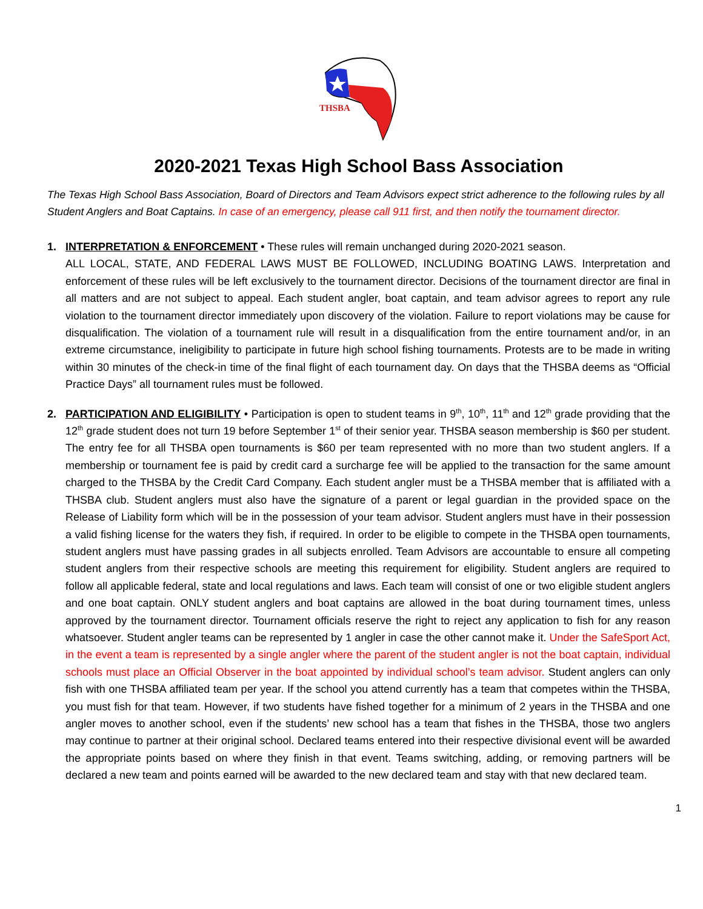THSBA
2020-2021 Texas High School Bass Association
The Texas High School Bass Association, Board of Directors and Team Advisors expect strict adherence to the following rules by all Student Anglers and Boat Captains. In case of an emergency, please call 911 first, and then notify the tournament director.
1. INTERPRETATION & ENFORCEMENT • These rules will remain unchanged during 2020-2021 season.
ALL LOCAL, STATE, AND FEDERAL LAWS MUST BE FOLLOWED, INCLUDING BOATING LAWS. Interpretation and enforcement of these rules will be left exclusively to the tournament director. Decisions of the tournament director are final in all matters and are not subject to appeal. Each student angler, boat captain, and team advisor agrees to report any rule violation to the tournament director immediately upon discovery of the violation. Failure to report violations may be cause for disqualification. The violation of a tournament rule will result in a disqualification from the entire tournament and/or, in an extreme circumstance, ineligibility to participate in future high school fishing tournaments. Protests are to be made in writing within 30 minutes of the check-in time of the final flight of each tournament day. On days that the THSBA deems as “Official Practice Days” all tournament rules must be followed.
2. PARTICIPATION AND ELIGIBILITY • Participation is open to student teams in 9<sup>th</sup>, 10<sup>th</sup>, 11<sup>th</sup> and 12<sup>th</sup> grade providing that the 12<sup>th</sup> grade student does not turn 19 before September 1<sup>st</sup> of their senior year. THSBA season membership is $60 per student. The entry fee for all THSBA open tournaments is $60 per team represented with no more than two student anglers. If a membership or tournament fee is paid by credit card a surcharge fee will be applied to the transaction for the same amount charged to the THSBA by the Credit Card Company. Each student angler must be a THSBA member that is affiliated with a THSBA club. Student anglers must also have the signature of a parent or legal guardian in the provided space on the Release of Liability form which will be in the possession of your team advisor. Student anglers must have in their possession a valid fishing license for the waters they fish, if required. In order to be eligible to compete in the THSBA open tournaments, student anglers must have passing grades in all subjects enrolled. Team Advisors are accountable to ensure all competing student anglers from their respective schools are meeting this requirement for eligibility. Student anglers are required to follow all applicable federal, state and local regulations and laws. Each team will consist of one or two eligible student anglers and one boat captain. ONLY student anglers and boat captains are allowed in the boat during tournament times, unless approved by the tournament director. Tournament officials reserve the right to reject any application to fish for any reason whatsoever. Student angler teams can be represented by 1 angler in case the other cannot make it. Under the SafeSport Act, in the event a team is represented by a single angler where the parent of the student angler is not the boat captain, individual schools must place an Official Observer in the boat appointed by individual school’s team advisor. Student anglers can only fish with one THSBA affiliated team per year. If the school you attend currently has a team that competes within the THSBA, you must fish for that team. However, if two students have fished together for a minimum of 2 years in the THSBA and one angler moves to another school, even if the students’ new school has a team that fishes in the THSBA, those two anglers may continue to partner at their original school. Declared teams entered into their respective divisional event will be awarded the appropriate points based on where they finish in that event. Teams switching, adding, or removing partners will be declared a new team and points earned will be awarded to the new declared team and stay with that new declared team.
1